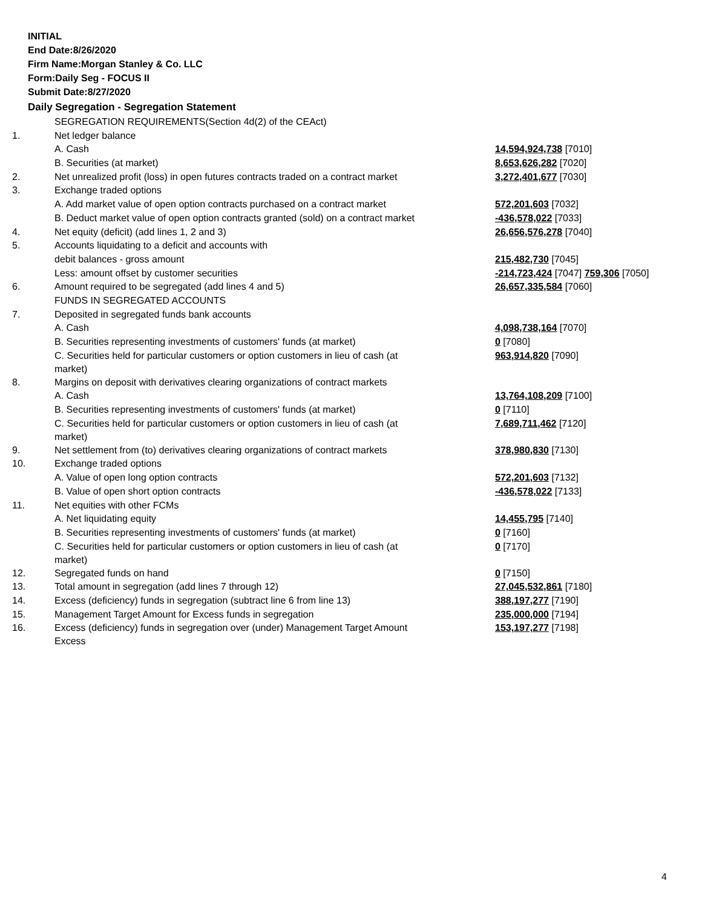INITIAL
End Date:8/26/2020
Firm Name:Morgan Stanley & Co. LLC
Form:Daily Seg - FOCUS II
Submit Date:8/27/2020
Daily Segregation - Segregation Statement
| | SEGREGATION REQUIREMENTS(Section 4d(2) of the CEAct) | |
| 1. | Net ledger balance | |
| | A. Cash | 14,594,924,738 [7010] |
| | B. Securities (at market) | 8,653,626,282 [7020] |
| 2. | Net unrealized profit (loss) in open futures contracts traded on a contract market | 3,272,401,677 [7030] |
| 3. | Exchange traded options | |
| | A. Add market value of open option contracts purchased on a contract market | 572,201,603 [7032] |
| | B. Deduct market value of open option contracts granted (sold) on a contract market | -436,578,022 [7033] |
| 4. | Net equity (deficit) (add lines 1, 2 and 3) | 26,656,576,278 [7040] |
| 5. | Accounts liquidating to a deficit and accounts with | |
| | debit balances - gross amount | 215,482,730 [7045] |
| | Less: amount offset by customer securities | -214,723,424 [7047] 759,306 [7050] |
| 6. | Amount required to be segregated (add lines 4 and 5) | 26,657,335,584 [7060] |
| | FUNDS IN SEGREGATED ACCOUNTS | |
| 7. | Deposited in segregated funds bank accounts | |
| | A. Cash | 4,098,738,164 [7070] |
| | B. Securities representing investments of customers' funds (at market) | 0 [7080] |
| | C. Securities held for particular customers or option customers in lieu of cash (at market) | 963,914,820 [7090] |
| 8. | Margins on deposit with derivatives clearing organizations of contract markets | |
| | A. Cash | 13,764,108,209 [7100] |
| | B. Securities representing investments of customers' funds (at market) | 0 [7110] |
| | C. Securities held for particular customers or option customers in lieu of cash (at market) | 7,689,711,462 [7120] |
| 9. | Net settlement from (to) derivatives clearing organizations of contract markets | 378,980,830 [7130] |
| 10. | Exchange traded options | |
| | A. Value of open long option contracts | 572,201,603 [7132] |
| | B. Value of open short option contracts | -436,578,022 [7133] |
| 11. | Net equities with other FCMs | |
| | A. Net liquidating equity | 14,455,795 [7140] |
| | B. Securities representing investments of customers' funds (at market) | 0 [7160] |
| | C. Securities held for particular customers or option customers in lieu of cash (at market) | 0 [7170] |
| 12. | Segregated funds on hand | 0 [7150] |
| 13. | Total amount in segregation (add lines 7 through 12) | 27,045,532,861 [7180] |
| 14. | Excess (deficiency) funds in segregation (subtract line 6 from line 13) | 388,197,277 [7190] |
| 15. | Management Target Amount for Excess funds in segregation | 235,000,000 [7194] |
| 16. | Excess (deficiency) funds in segregation over (under) Management Target Amount Excess | 153,197,277 [7198] |
4